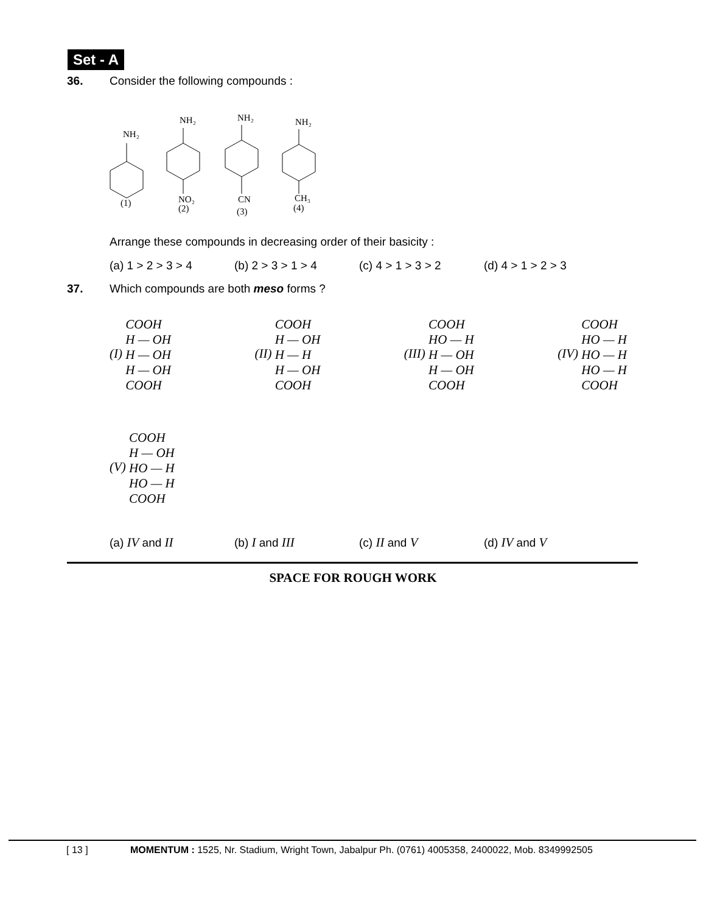Set - A
36. Consider the following compounds :
NH₂
(1)
NH₂
NO₂
(2)
NH₂
CN
(3)
NH₂
CH₃
(4)
Arrange these compounds in decreasing order of their basicity :
(a) 1 > 2 > 3 > 4 (b) 2 > 3 > 1 > 4 (c) 4 > 1 > 3 > 2 (d) 4 > 1 > 2 > 3
37. Which compounds are both meso forms ?
(I) COOH
H — OH
H — OH
H — OH
COOH
(II) COOH
H — OH
H — H
H — OH
COOH
(III) COOH
HO — H
H — OH
H — OH
COOH
(IV) COOH
HO — H
HO — H
HO — H
COOH
(V) COOH
H — OH
HO — H
HO — H
COOH
(a) IV and II (b) I and III (c) II and V (d) IV and V
SPACE FOR ROUGH WORK
[ 13 ] MOMENTUM : 1525, Nr. Stadium, Wright Town, Jabalpur Ph. (0761) 4005358, 2400022, Mob. 8349992505